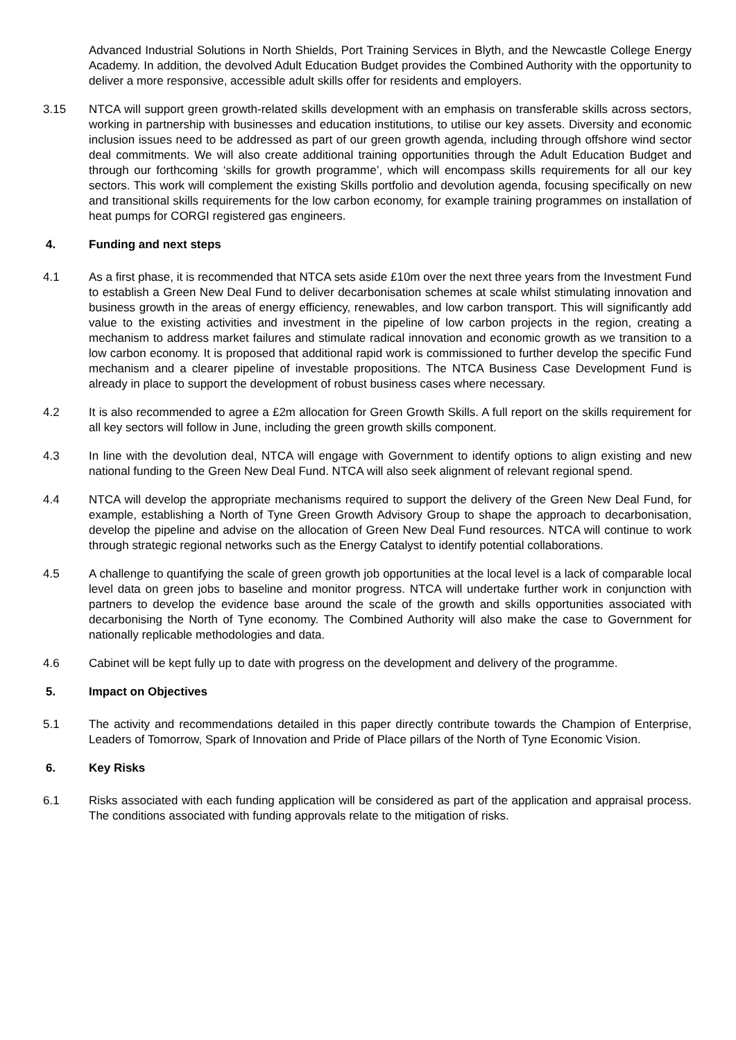Advanced Industrial Solutions in North Shields, Port Training Services in Blyth, and the Newcastle College Energy Academy. In addition, the devolved Adult Education Budget provides the Combined Authority with the opportunity to deliver a more responsive, accessible adult skills offer for residents and employers.
3.15 NTCA will support green growth-related skills development with an emphasis on transferable skills across sectors, working in partnership with businesses and education institutions, to utilise our key assets. Diversity and economic inclusion issues need to be addressed as part of our green growth agenda, including through offshore wind sector deal commitments. We will also create additional training opportunities through the Adult Education Budget and through our forthcoming ‘skills for growth programme’, which will encompass skills requirements for all our key sectors. This work will complement the existing Skills portfolio and devolution agenda, focusing specifically on new and transitional skills requirements for the low carbon economy, for example training programmes on installation of heat pumps for CORGI registered gas engineers.
4. Funding and next steps
4.1 As a first phase, it is recommended that NTCA sets aside £10m over the next three years from the Investment Fund to establish a Green New Deal Fund to deliver decarbonisation schemes at scale whilst stimulating innovation and business growth in the areas of energy efficiency, renewables, and low carbon transport. This will significantly add value to the existing activities and investment in the pipeline of low carbon projects in the region, creating a mechanism to address market failures and stimulate radical innovation and economic growth as we transition to a low carbon economy. It is proposed that additional rapid work is commissioned to further develop the specific Fund mechanism and a clearer pipeline of investable propositions. The NTCA Business Case Development Fund is already in place to support the development of robust business cases where necessary.
4.2 It is also recommended to agree a £2m allocation for Green Growth Skills. A full report on the skills requirement for all key sectors will follow in June, including the green growth skills component.
4.3 In line with the devolution deal, NTCA will engage with Government to identify options to align existing and new national funding to the Green New Deal Fund. NTCA will also seek alignment of relevant regional spend.
4.4 NTCA will develop the appropriate mechanisms required to support the delivery of the Green New Deal Fund, for example, establishing a North of Tyne Green Growth Advisory Group to shape the approach to decarbonisation, develop the pipeline and advise on the allocation of Green New Deal Fund resources. NTCA will continue to work through strategic regional networks such as the Energy Catalyst to identify potential collaborations.
4.5 A challenge to quantifying the scale of green growth job opportunities at the local level is a lack of comparable local level data on green jobs to baseline and monitor progress. NTCA will undertake further work in conjunction with partners to develop the evidence base around the scale of the growth and skills opportunities associated with decarbonising the North of Tyne economy. The Combined Authority will also make the case to Government for nationally replicable methodologies and data.
4.6 Cabinet will be kept fully up to date with progress on the development and delivery of the programme.
5. Impact on Objectives
5.1 The activity and recommendations detailed in this paper directly contribute towards the Champion of Enterprise, Leaders of Tomorrow, Spark of Innovation and Pride of Place pillars of the North of Tyne Economic Vision.
6. Key Risks
6.1 Risks associated with each funding application will be considered as part of the application and appraisal process. The conditions associated with funding approvals relate to the mitigation of risks.